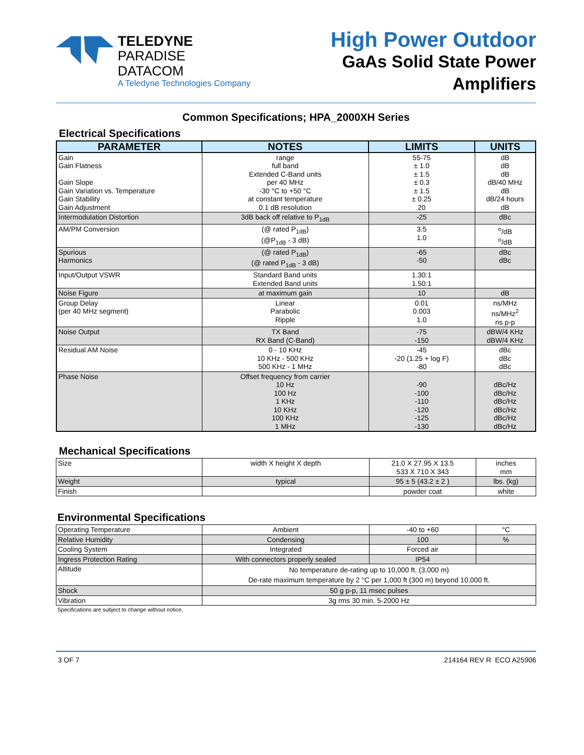TELEDYNE
PARADISE DATACOM
A Teledyne Technologies Company
High Power Outdoor
GaAs Solid State Power Amplifiers
Common Specifications; HPA_2000XH Series
Electrical Specifications
| PARAMETER | NOTES | LIMITS | UNITS |
| --- | --- | --- | --- |
| Gain Gain Flatness Gain Slope Gain Variation vs. Temperature Gain Stability Gain Adjustment | range full band Extended C-Band units per 40 MHz -30 °C to +50 °C at constant temperature 0.1 dB resolution | 55-75 ± 1.0 ± 1.5 ± 0.3 ± 1.5 ± 0.25 20 | dB dB dB dB/40 MHz dB dB/24 hours dB |
| Intermodulation Distortion | 3dB back off relative to P<sub>1dB</sub> | -25 | dBc |
| AM/PM Conversion | (@ rated P<sub>1dB</sub>) (@P<sub>1dB</sub> - 3 dB) | 3.5 1.0 | <sup>o</sup>/dB <sup>o</sup>/dB |
| Spurious Harmonics | (@ rated P<sub>1dB</sub>) (@ rated P<sub>1dB</sub> - 3 dB) | -65 -50 | dBc dBc |
| Input/Output VSWR | Standard Band units Extended Band units | 1.30:1 1.50:1 | |
| Noise Figure | at maximum gain | 10 | dB |
| Group Delay (per 40 MHz segment) | Linear Parabolic Ripple | 0.01 0.003 1.0 | ns/MHz ns/MHz<sup>2</sup> ns p-p |
| Noise Output | TX Band RX Band (C-Band) | -75 -150 | dBW/4 KHz dBW/4 KHz |
| Residual AM Noise | 0 - 10 KHz 10 KHz - 500 KHz 500 KHz - 1 MHz | -45 -20 (1.25 + log F) -80 | dBc dBc dBc |
| Phase Noise | Offset frequency from carrier 10 Hz 100 Hz 1 KHz 10 KHz 100 KHz 1 MHz | -90 -100 -110 -120 -125 -130 | dBc/Hz dBc/Hz dBc/Hz dBc/Hz dBc/Hz dBc/Hz |
Mechanical Specifications
| Size | width X height X depth | 21.0 X 27.95 X 13.5 533 X 710 X 343 | inches mm |
| Weight | typical | 95 ± 5 (43.2 ± 2 ) | lbs. (kg) |
| Finish | | powder coat | white |
Environmental Specifications
| Operating Temperature | Ambient | -40 to +60 | °C |
| Relative Humidity | Condensing | 100 | % |
| Cooling System | Integrated | Forced air | |
| Ingress Protection Rating | With connectors properly sealed | IP54 | |
| Altitude | No temperature de-rating up to 10,000 ft. (3,000 m) De-rate maximum temperature by 2 °C per 1,000 ft (300 m) beyond 10,000 ft. | | |
| Shock | 50 g p-p, 11 msec pulses | | |
| Vibration | 3g rms 30 min. 5-2000 Hz | | |
Specifications are subject to change without notice.
3 OF 7 214164 REV R ECO A25906